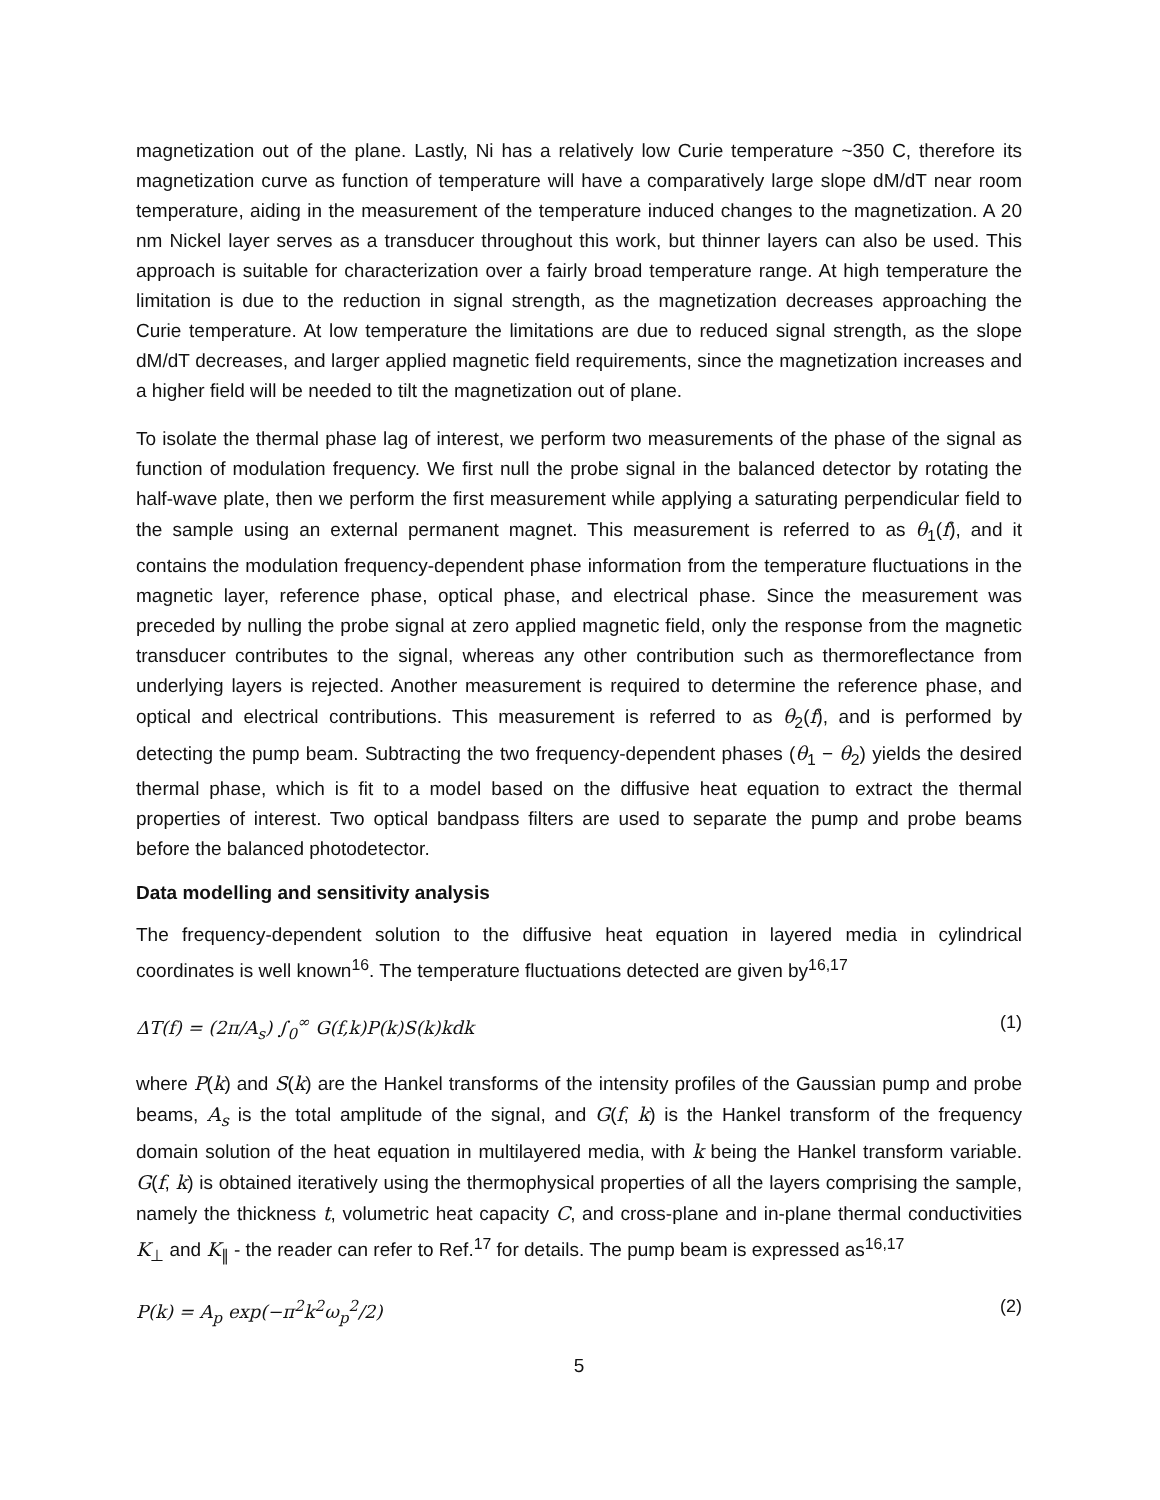magnetization out of the plane. Lastly, Ni has a relatively low Curie temperature ~350 C, therefore its magnetization curve as function of temperature will have a comparatively large slope dM/dT near room temperature, aiding in the measurement of the temperature induced changes to the magnetization. A 20 nm Nickel layer serves as a transducer throughout this work, but thinner layers can also be used. This approach is suitable for characterization over a fairly broad temperature range. At high temperature the limitation is due to the reduction in signal strength, as the magnetization decreases approaching the Curie temperature. At low temperature the limitations are due to reduced signal strength, as the slope dM/dT decreases, and larger applied magnetic field requirements, since the magnetization increases and a higher field will be needed to tilt the magnetization out of plane.
To isolate the thermal phase lag of interest, we perform two measurements of the phase of the signal as function of modulation frequency. We first null the probe signal in the balanced detector by rotating the half-wave plate, then we perform the first measurement while applying a saturating perpendicular field to the sample using an external permanent magnet. This measurement is referred to as θ<sub>1</sub>(f), and it contains the modulation frequency-dependent phase information from the temperature fluctuations in the magnetic layer, reference phase, optical phase, and electrical phase. Since the measurement was preceded by nulling the probe signal at zero applied magnetic field, only the response from the magnetic transducer contributes to the signal, whereas any other contribution such as thermoreflectance from underlying layers is rejected. Another measurement is required to determine the reference phase, and optical and electrical contributions. This measurement is referred to as θ<sub>2</sub>(f), and is performed by detecting the pump beam. Subtracting the two frequency-dependent phases (θ<sub>1</sub> − θ<sub>2</sub>) yields the desired thermal phase, which is fit to a model based on the diffusive heat equation to extract the thermal properties of interest. Two optical bandpass filters are used to separate the pump and probe beams before the balanced photodetector.
Data modelling and sensitivity analysis
The frequency-dependent solution to the diffusive heat equation in layered media in cylindrical coordinates is well known<sup>16</sup>. The temperature fluctuations detected are given by<sup>16,17</sup>
ΔT(f) = (2π/A<sub>s</sub>) ∫<sub>0</sub><sup>∞</sup> G(f,k)P(k)S(k)kdk (1)
where P(k) and S(k) are the Hankel transforms of the intensity profiles of the Gaussian pump and probe beams, A<sub>s</sub> is the total amplitude of the signal, and G(f, k) is the Hankel transform of the frequency domain solution of the heat equation in multilayered media, with k being the Hankel transform variable. G(f, k) is obtained iteratively using the thermophysical properties of all the layers comprising the sample, namely the thickness t, volumetric heat capacity C, and cross-plane and in-plane thermal conductivities K<sub>⊥</sub> and K<sub>∥</sub> - the reader can refer to Ref.<sup>17</sup> for details. The pump beam is expressed as<sup>16,17</sup>
P(k) = A<sub>p</sub> exp(−π<sup>2</sup>k<sup>2</sup>ω<sub>p</sub><sup>2</sup>/2) (2)
5